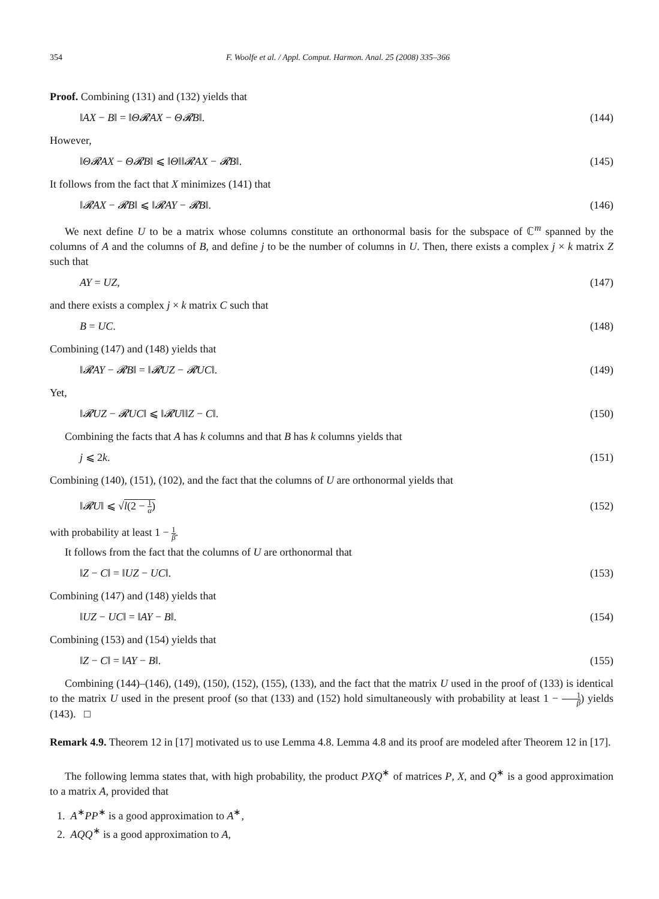354 F. Woolfe et al. / Appl. Comput. Harmon. Anal. 25 (2008) 335–366
Proof. Combining (131) and (132) yields that
‖AX − B‖ = ‖Θ𝓡AX − Θ𝓡B‖. (144)
However,
‖Θ𝓡AX − Θ𝓡B‖ ⩽ ‖Θ‖‖𝓡AX − 𝓡B‖. (145)
It follows from the fact that X minimizes (141) that
‖𝓡AX − 𝓡B‖ ⩽ ‖𝓡AY − 𝓡B‖. (146)
We next define U to be a matrix whose columns constitute an orthonormal basis for the subspace of ℂ<sup>m</sup> spanned by the columns of A and the columns of B, and define j to be the number of columns in U. Then, there exists a complex j × k matrix Z such that
AY = UZ, (147)
and there exists a complex j × k matrix C such that
B = UC. (148)
Combining (147) and (148) yields that
‖𝓡AY − 𝓡B‖ = ‖𝓡UZ − 𝓡UC‖. (149)
Yet,
‖𝓡UZ − 𝓡UC‖ ⩽ ‖𝓡U‖‖Z − C‖. (150)
Combining the facts that A has k columns and that B has k columns yields that
j ⩽ 2k. (151)
Combining (140), (151), (102), and the fact that the columns of U are orthonormal yields that
‖𝓡U‖ ⩽ √l(2 − 1 α) (152)
with probability at least 1 − 1 β.
It follows from the fact that the columns of U are orthonormal that
‖Z − C‖ = ‖UZ − UC‖. (153)
Combining (147) and (148) yields that
‖UZ − UC‖ = ‖AY − B‖. (154)
Combining (153) and (154) yields that
‖Z − C‖ = ‖AY − B‖. (155)
Combining (144)–(146), (149), (150), (152), (155), (133), and the fact that the matrix U used in the proof of (133) is identical to the matrix U used in the present proof (so that (133) and (152) hold simultaneously with probability at least 1 − 1 β) yields (143). □
Remark 4.9. Theorem 12 in [17] motivated us to use Lemma 4.8. Lemma 4.8 and its proof are modeled after Theorem 12 in [17].
The following lemma states that, with high probability, the product PXQ<sup>∗</sup> of matrices P, X, and Q<sup>∗</sup> is a good approximation to a matrix A, provided that
1. A<sup>∗</sup>PP<sup>∗</sup> is a good approximation to A<sup>∗</sup>,
2. AQQ<sup>∗</sup> is a good approximation to A,